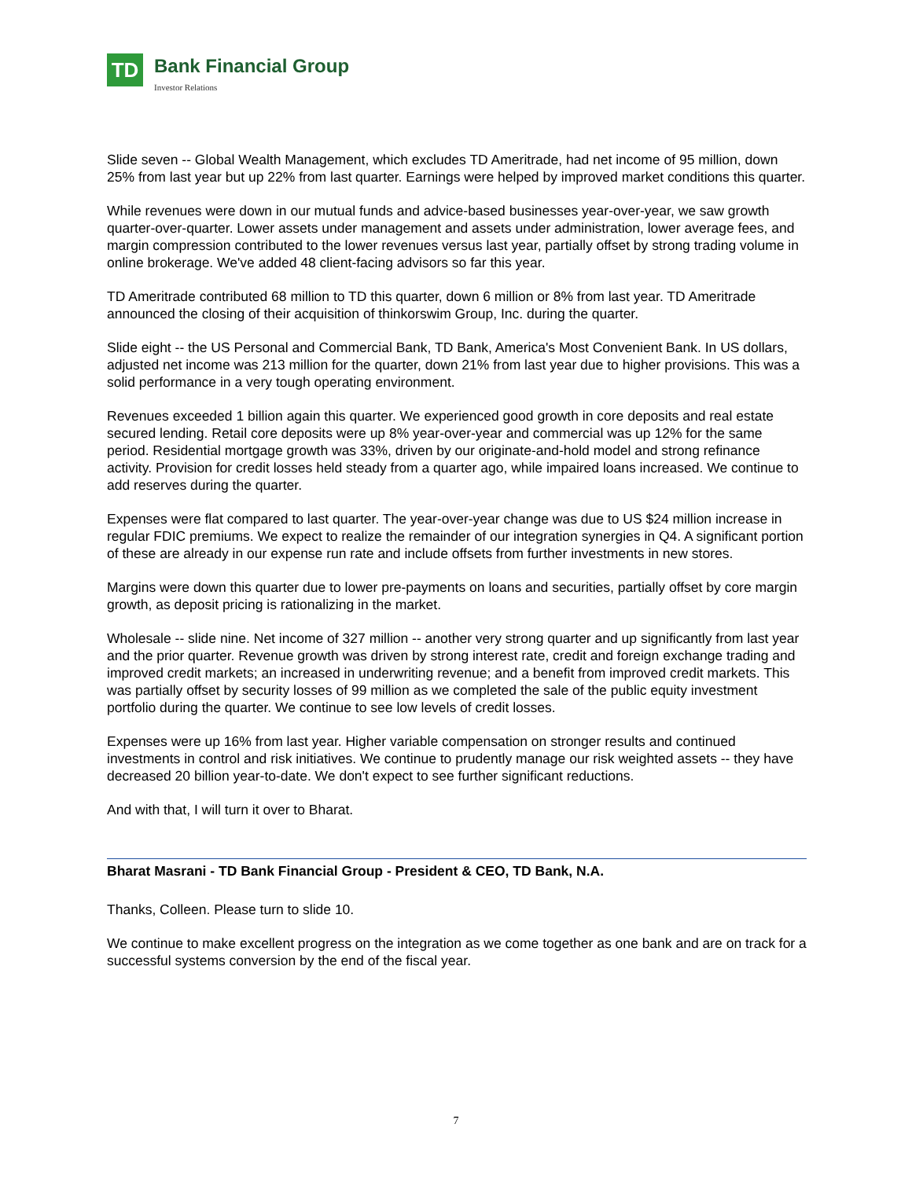TD
Bank Financial Group
Investor Relations
Slide seven -- Global Wealth Management, which excludes TD Ameritrade, had net income of 95 million, down 25% from last year but up 22% from last quarter. Earnings were helped by improved market conditions this quarter.
While revenues were down in our mutual funds and advice-based businesses year-over-year, we saw growth quarter-over-quarter. Lower assets under management and assets under administration, lower average fees, and margin compression contributed to the lower revenues versus last year, partially offset by strong trading volume in online brokerage. We've added 48 client-facing advisors so far this year.
TD Ameritrade contributed 68 million to TD this quarter, down 6 million or 8% from last year. TD Ameritrade announced the closing of their acquisition of thinkorswim Group, Inc. during the quarter.
Slide eight -- the US Personal and Commercial Bank, TD Bank, America's Most Convenient Bank. In US dollars, adjusted net income was 213 million for the quarter, down 21% from last year due to higher provisions. This was a solid performance in a very tough operating environment.
Revenues exceeded 1 billion again this quarter. We experienced good growth in core deposits and real estate secured lending. Retail core deposits were up 8% year-over-year and commercial was up 12% for the same period. Residential mortgage growth was 33%, driven by our originate-and-hold model and strong refinance activity. Provision for credit losses held steady from a quarter ago, while impaired loans increased. We continue to add reserves during the quarter.
Expenses were flat compared to last quarter. The year-over-year change was due to US $24 million increase in regular FDIC premiums. We expect to realize the remainder of our integration synergies in Q4. A significant portion of these are already in our expense run rate and include offsets from further investments in new stores.
Margins were down this quarter due to lower pre-payments on loans and securities, partially offset by core margin growth, as deposit pricing is rationalizing in the market.
Wholesale -- slide nine. Net income of 327 million -- another very strong quarter and up significantly from last year and the prior quarter. Revenue growth was driven by strong interest rate, credit and foreign exchange trading and improved credit markets; an increased in underwriting revenue; and a benefit from improved credit markets. This was partially offset by security losses of 99 million as we completed the sale of the public equity investment portfolio during the quarter. We continue to see low levels of credit losses.
Expenses were up 16% from last year. Higher variable compensation on stronger results and continued investments in control and risk initiatives. We continue to prudently manage our risk weighted assets -- they have decreased 20 billion year-to-date. We don't expect to see further significant reductions.
And with that, I will turn it over to Bharat.
Bharat Masrani - TD Bank Financial Group - President & CEO, TD Bank, N.A.
Thanks, Colleen. Please turn to slide 10.
We continue to make excellent progress on the integration as we come together as one bank and are on track for a successful systems conversion by the end of the fiscal year.
7